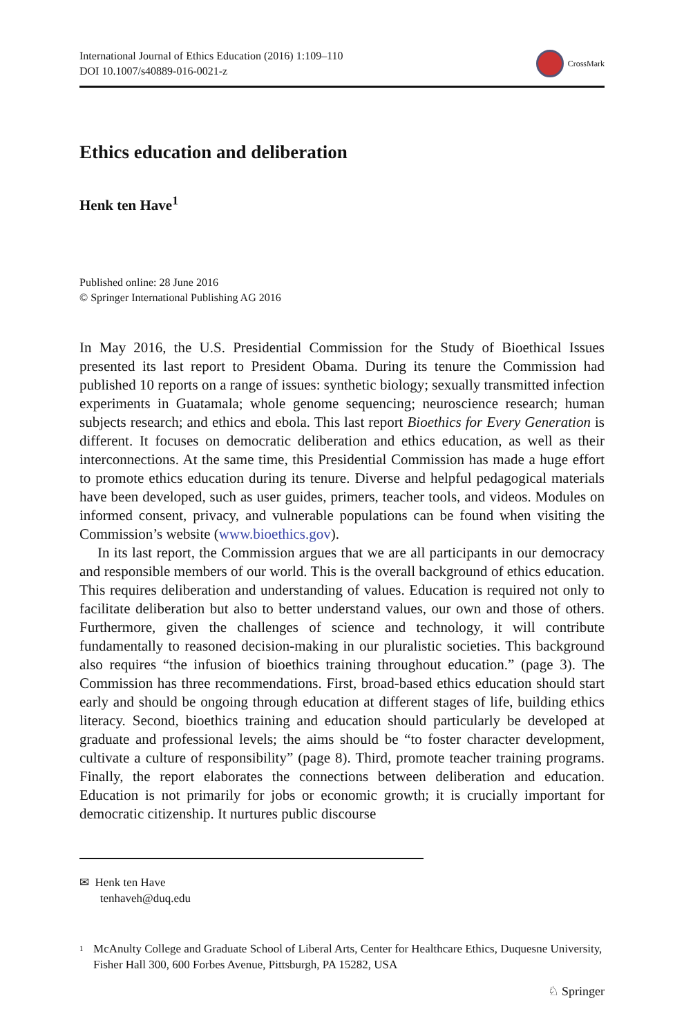International Journal of Ethics Education (2016) 1:109–110
DOI 10.1007/s40889-016-0021-z
CrossMark
Ethics education and deliberation
Henk ten Have<sup>1</sup>
Published online: 28 June 2016
© Springer International Publishing AG 2016
In May 2016, the U.S. Presidential Commission for the Study of Bioethical Issues presented its last report to President Obama. During its tenure the Commission had published 10 reports on a range of issues: synthetic biology; sexually transmitted infection experiments in Guatamala; whole genome sequencing; neuroscience research; human subjects research; and ethics and ebola. This last report Bioethics for Every Generation is different. It focuses on democratic deliberation and ethics education, as well as their interconnections. At the same time, this Presidential Commission has made a huge effort to promote ethics education during its tenure. Diverse and helpful pedagogical materials have been developed, such as user guides, primers, teacher tools, and videos. Modules on informed consent, privacy, and vulnerable populations can be found when visiting the Commission’s website (www.bioethics.gov).
In its last report, the Commission argues that we are all participants in our democracy and responsible members of our world. This is the overall background of ethics education. This requires deliberation and understanding of values. Education is required not only to facilitate deliberation but also to better understand values, our own and those of others. Furthermore, given the challenges of science and technology, it will contribute fundamentally to reasoned decision-making in our pluralistic societies. This background also requires “the infusion of bioethics training throughout education.” (page 3). The Commission has three recommendations. First, broad-based ethics education should start early and should be ongoing through education at different stages of life, building ethics literacy. Second, bioethics training and education should particularly be developed at graduate and professional levels; the aims should be “to foster character development, cultivate a culture of responsibility” (page 8). Third, promote teacher training programs. Finally, the report elaborates the connections between deliberation and education. Education is not primarily for jobs or economic growth; it is crucially important for democratic citizenship. It nurtures public discourse
✉ Henk ten Have
tenhaveh@duq.edu
<sup>1</sup>
McAnulty College and Graduate School of Liberal Arts, Center for Healthcare Ethics, Duquesne University, Fisher Hall 300, 600 Forbes Avenue, Pittsburgh, PA 15282, USA
♘ Springer